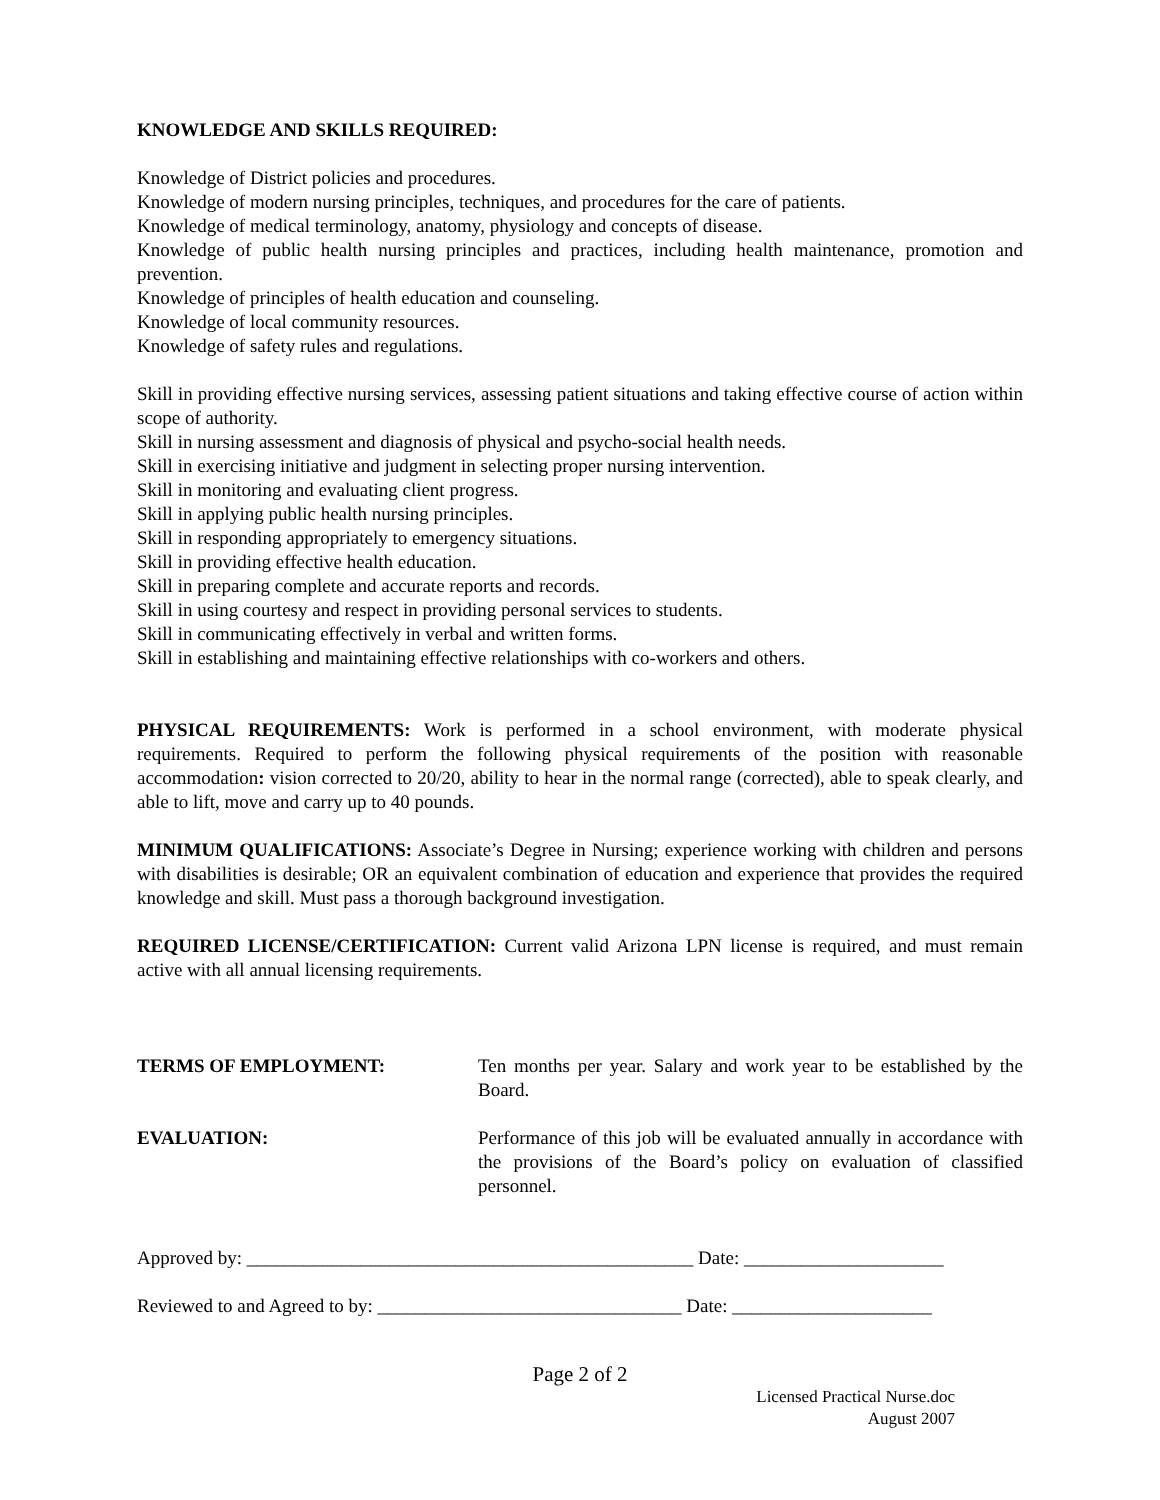KNOWLEDGE AND SKILLS REQUIRED:
Knowledge of District policies and procedures.
Knowledge of modern nursing principles, techniques, and procedures for the care of patients.
Knowledge of medical terminology, anatomy, physiology and concepts of disease.
Knowledge of public health nursing principles and practices, including health maintenance, promotion and prevention.
Knowledge of principles of health education and counseling.
Knowledge of local community resources.
Knowledge of safety rules and regulations.
Skill in providing effective nursing services, assessing patient situations and taking effective course of action within scope of authority.
Skill in nursing assessment and diagnosis of physical and psycho-social health needs.
Skill in exercising initiative and judgment in selecting proper nursing intervention.
Skill in monitoring and evaluating client progress.
Skill in applying public health nursing principles.
Skill in responding appropriately to emergency situations.
Skill in providing effective health education.
Skill in preparing complete and accurate reports and records.
Skill in using courtesy and respect in providing personal services to students.
Skill in communicating effectively in verbal and written forms.
Skill in establishing and maintaining effective relationships with co-workers and others.
PHYSICAL REQUIREMENTS: Work is performed in a school environment, with moderate physical requirements. Required to perform the following physical requirements of the position with reasonable accommodation: vision corrected to 20/20, ability to hear in the normal range (corrected), able to speak clearly, and able to lift, move and carry up to 40 pounds.
MINIMUM QUALIFICATIONS: Associate’s Degree in Nursing; experience working with children and persons with disabilities is desirable; OR an equivalent combination of education and experience that provides the required knowledge and skill. Must pass a thorough background investigation.
REQUIRED LICENSE/CERTIFICATION: Current valid Arizona LPN license is required, and must remain active with all annual licensing requirements.
TERMS OF EMPLOYMENT: Ten months per year. Salary and work year to be established by the Board.
EVALUATION: Performance of this job will be evaluated annually in accordance with the provisions of the Board’s policy on evaluation of classified personnel.
Approved by: _______________________________________________ Date: _____________________
Reviewed to and Agreed to by: ________________________________ Date: _____________________
Page 2 of 2
Licensed Practical Nurse.doc
August 2007